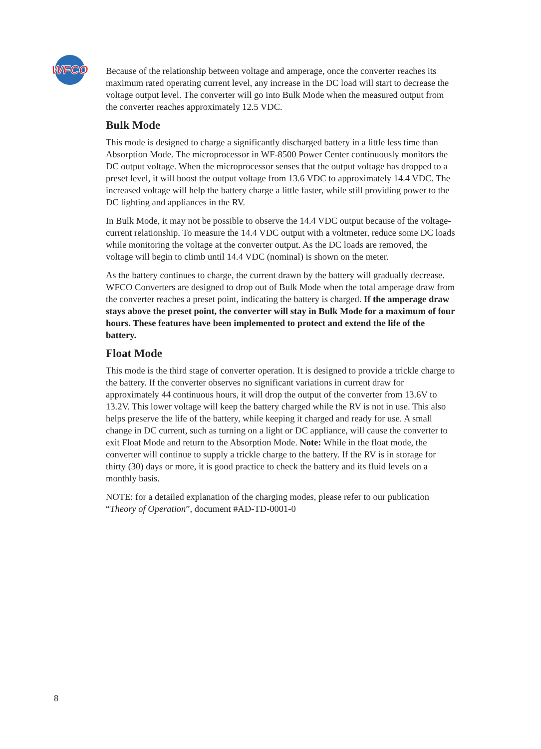WFCO
Because of the relationship between voltage and amperage, once the converter reaches its maximum rated operating current level, any increase in the DC load will start to decrease the voltage output level. The converter will go into Bulk Mode when the measured output from the converter reaches approximately 12.5 VDC.
Bulk Mode
This mode is designed to charge a significantly discharged battery in a little less time than Absorption Mode. The microprocessor in WF-8500 Power Center continuously monitors the DC output voltage. When the microprocessor senses that the output voltage has dropped to a preset level, it will boost the output voltage from 13.6 VDC to approximately 14.4 VDC. The increased voltage will help the battery charge a little faster, while still providing power to the DC lighting and appliances in the RV.
In Bulk Mode, it may not be possible to observe the 14.4 VDC output because of the voltage-current relationship. To measure the 14.4 VDC output with a voltmeter, reduce some DC loads while monitoring the voltage at the converter output. As the DC loads are removed, the voltage will begin to climb until 14.4 VDC (nominal) is shown on the meter.
As the battery continues to charge, the current drawn by the battery will gradually decrease. WFCO Converters are designed to drop out of Bulk Mode when the total amperage draw from the converter reaches a preset point, indicating the battery is charged. If the amperage draw stays above the preset point, the converter will stay in Bulk Mode for a maximum of four hours. These features have been implemented to protect and extend the life of the battery.
Float Mode
This mode is the third stage of converter operation. It is designed to provide a trickle charge to the battery. If the converter observes no significant variations in current draw for approximately 44 continuous hours, it will drop the output of the converter from 13.6V to 13.2V. This lower voltage will keep the battery charged while the RV is not in use. This also helps preserve the life of the battery, while keeping it charged and ready for use. A small change in DC current, such as turning on a light or DC appliance, will cause the converter to exit Float Mode and return to the Absorption Mode. Note: While in the float mode, the converter will continue to supply a trickle charge to the battery. If the RV is in storage for thirty (30) days or more, it is good practice to check the battery and its fluid levels on a monthly basis.
NOTE: for a detailed explanation of the charging modes, please refer to our publication “Theory of Operation”, document #AD-TD-0001-0
8